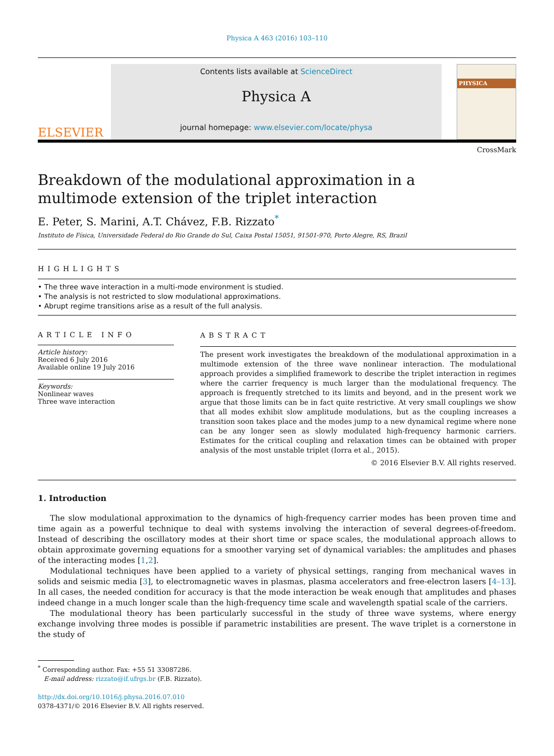Physica A 463 (2016) 103–110
ELSEVIER
Contents lists available at ScienceDirect
Physica A
journal homepage: www.elsevier.com/locate/physa
PHYSICA
CrossMark
Breakdown of the modulational approximation in a multimode extension of the triplet interaction
E. Peter, S. Marini, A.T. Chávez, F.B. Rizzato<sup>*</sup>
Instituto de Física, Universidade Federal do Rio Grande do Sul, Caixa Postal 15051, 91501-970, Porto Alegre, RS, Brazil
HIGHLIGHTS
• The three wave interaction in a multi-mode environment is studied.
• The analysis is not restricted to slow modulational approximations.
• Abrupt regime transitions arise as a result of the full analysis.
ARTICLE INFO
Article history:
Received 6 July 2016
Available online 19 July 2016
Keywords:
Nonlinear waves
Three wave interaction
ABSTRACT
The present work investigates the breakdown of the modulational approximation in a multimode extension of the three wave nonlinear interaction. The modulational approach provides a simplified framework to describe the triplet interaction in regimes where the carrier frequency is much larger than the modulational frequency. The approach is frequently stretched to its limits and beyond, and in the present work we argue that those limits can be in fact quite restrictive. At very small couplings we show that all modes exhibit slow amplitude modulations, but as the coupling increases a transition soon takes place and the modes jump to a new dynamical regime where none can be any longer seen as slowly modulated high-frequency harmonic carriers. Estimates for the critical coupling and relaxation times can be obtained with proper analysis of the most unstable triplet (Iorra et al., 2015).
© 2016 Elsevier B.V. All rights reserved.
1. Introduction
The slow modulational approximation to the dynamics of high-frequency carrier modes has been proven time and time again as a powerful technique to deal with systems involving the interaction of several degrees-of-freedom. Instead of describing the oscillatory modes at their short time or space scales, the modulational approach allows to obtain approximate governing equations for a smoother varying set of dynamical variables: the amplitudes and phases of the interacting modes [1,2].
Modulational techniques have been applied to a variety of physical settings, ranging from mechanical waves in solids and seismic media [3], to electromagnetic waves in plasmas, plasma accelerators and free-electron lasers [4–13]. In all cases, the needed condition for accuracy is that the mode interaction be weak enough that amplitudes and phases indeed change in a much longer scale than the high-frequency time scale and wavelength spatial scale of the carriers.
The modulational theory has been particularly successful in the study of three wave systems, where energy exchange involving three modes is possible if parametric instabilities are present. The wave triplet is a cornerstone in the study of
<sup>*</sup> Corresponding author. Fax: +55 51 33087286.
E-mail address: rizzato@if.ufrgs.br (F.B. Rizzato).
http://dx.doi.org/10.1016/j.physa.2016.07.010
0378-4371/© 2016 Elsevier B.V. All rights reserved.